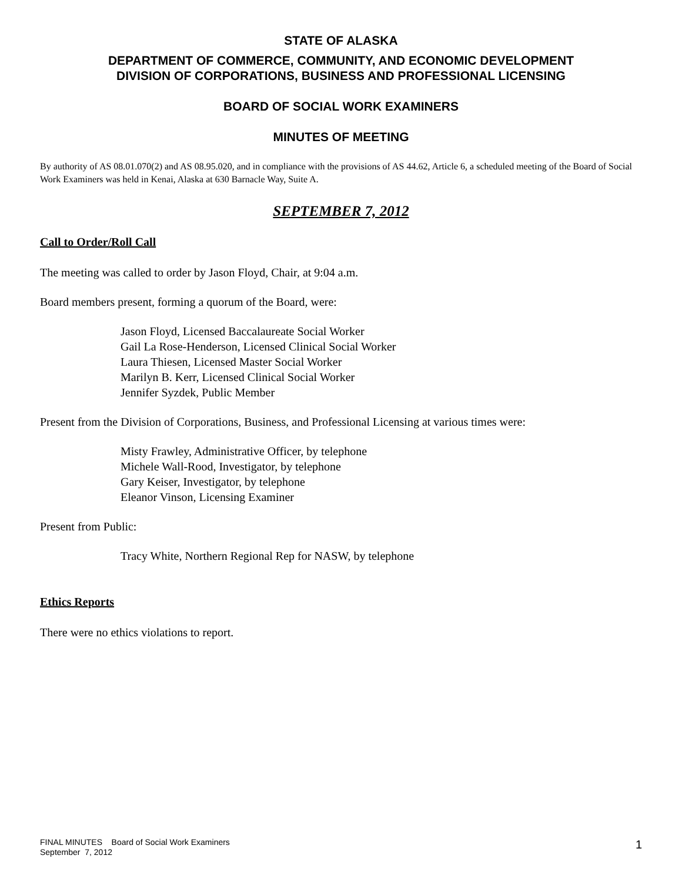STATE OF ALASKA
DEPARTMENT OF COMMERCE, COMMUNITY, AND ECONOMIC DEVELOPMENT
DIVISION OF CORPORATIONS, BUSINESS AND PROFESSIONAL LICENSING
BOARD OF SOCIAL WORK EXAMINERS
MINUTES OF MEETING
By authority of AS 08.01.070(2) and AS 08.95.020, and in compliance with the provisions of AS 44.62, Article 6, a scheduled meeting of the Board of Social Work Examiners was held in Kenai, Alaska at 630 Barnacle Way, Suite A.
SEPTEMBER 7, 2012
Call to Order/Roll Call
The meeting was called to order by Jason Floyd, Chair, at 9:04 a.m.
Board members present, forming a quorum of the Board, were:
Jason Floyd, Licensed Baccalaureate Social Worker
Gail La Rose-Henderson, Licensed Clinical Social Worker
Laura Thiesen, Licensed Master Social Worker
Marilyn B. Kerr, Licensed Clinical Social Worker
Jennifer Syzdek, Public Member
Present from the Division of Corporations, Business, and Professional Licensing at various times were:
Misty Frawley, Administrative Officer, by telephone
Michele Wall-Rood, Investigator, by telephone
Gary Keiser, Investigator, by telephone
Eleanor Vinson, Licensing Examiner
Present from Public:
Tracy White, Northern Regional Rep for NASW, by telephone
Ethics Reports
There were no ethics violations to report.
FINAL MINUTES Board of Social Work Examiners
September 7, 2012
1